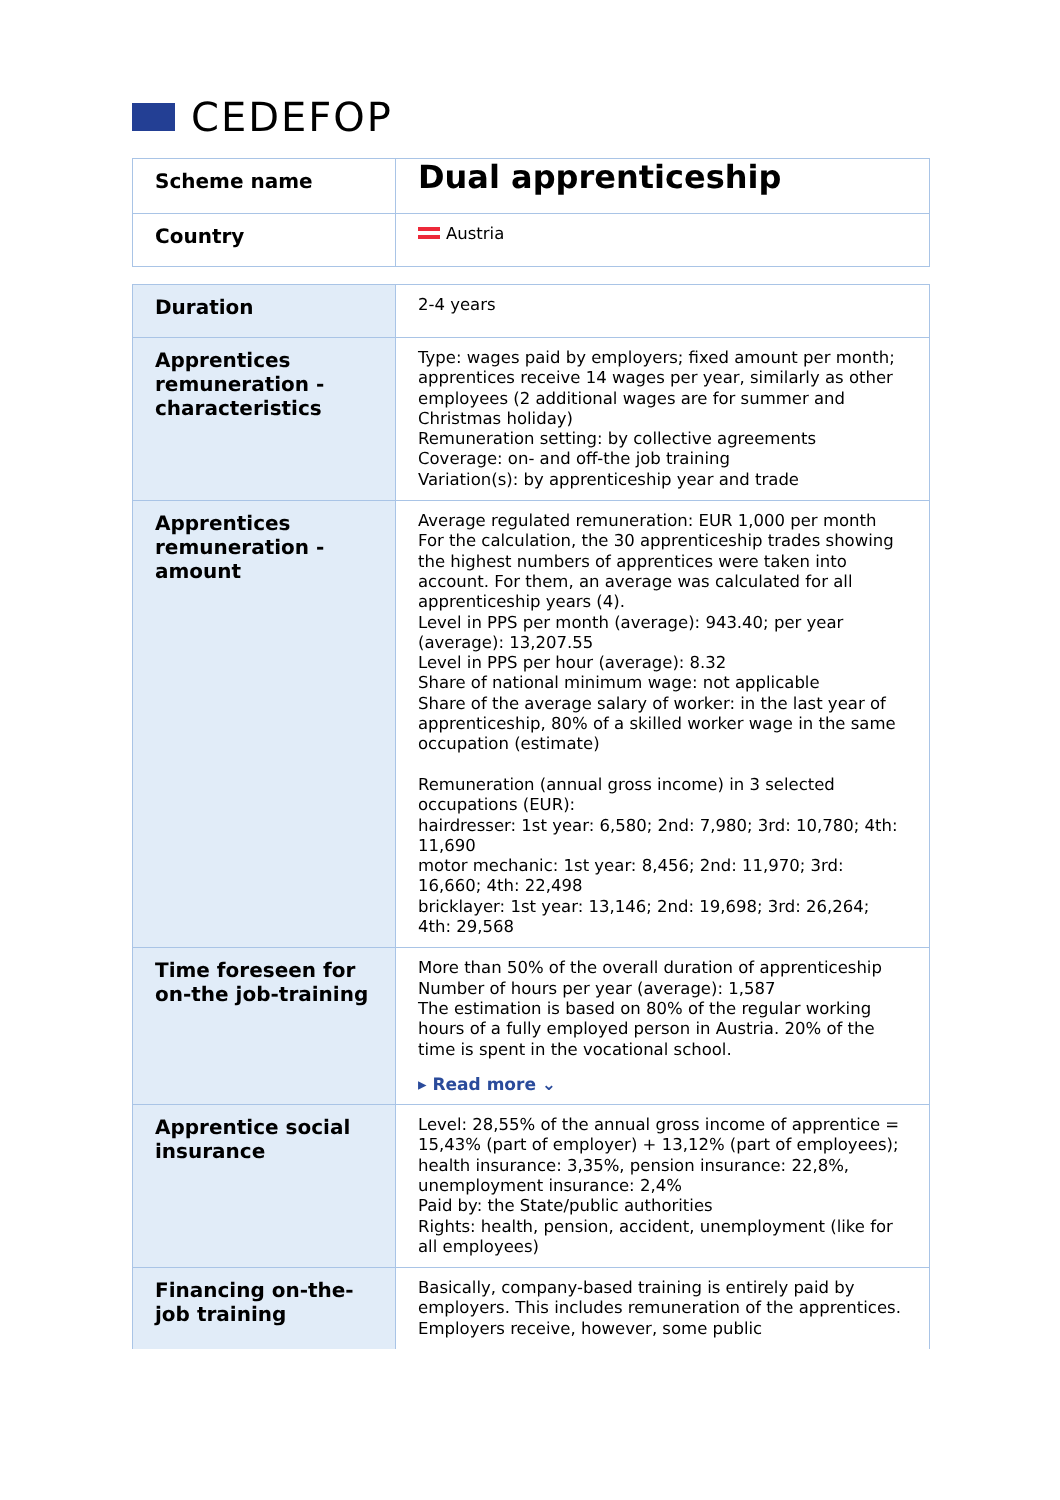CEDEFOP
| Scheme name | Dual apprenticeship |
| Country | Austria |
| Duration | 2-4 years |
| Apprentices remuneration - characteristics | Type: wages paid by employers; fixed amount per month; apprentices receive 14 wages per year, similarly as other employees (2 additional wages are for summer and Christmas holiday) Remuneration setting: by collective agreements Coverage: on- and off-the job training Variation(s): by apprenticeship year and trade |
| Apprentices remuneration - amount | Average regulated remuneration: EUR 1,000 per month For the calculation, the 30 apprenticeship trades showing the highest numbers of apprentices were taken into account. For them, an average was calculated for all apprenticeship years (4). Level in PPS per month (average): 943.40; per year (average): 13,207.55 Level in PPS per hour (average): 8.32 Share of national minimum wage: not applicable Share of the average salary of worker: in the last year of apprenticeship, 80% of a skilled worker wage in the same occupation (estimate) Remuneration (annual gross income) in 3 selected occupations (EUR): hairdresser: 1st year: 6,580; 2nd: 7,980; 3rd: 10,780; 4th: 11,690 motor mechanic: 1st year: 8,456; 2nd: 11,970; 3rd: 16,660; 4th: 22,498 bricklayer: 1st year: 13,146; 2nd: 19,698; 3rd: 26,264; 4th: 29,568 |
| Time foreseen for on-the job-training | More than 50% of the overall duration of apprenticeship Number of hours per year (average): 1,587 The estimation is based on 80% of the regular working hours of a fully employed person in Austria. 20% of the time is spent in the vocational school. ▸ Read more ⌄ |
| Apprentice social insurance | Level: 28,55% of the annual gross income of apprentice = 15,43% (part of employer) + 13,12% (part of employees); health insurance: 3,35%, pension insurance: 22,8%, unemployment insurance: 2,4% Paid by: the State/public authorities Rights: health, pension, accident, unemployment (like for all employees) |
| Financing on-the-job training | Basically, company-based training is entirely paid by employers. This includes remuneration of the apprentices. Employers receive, however, some public |